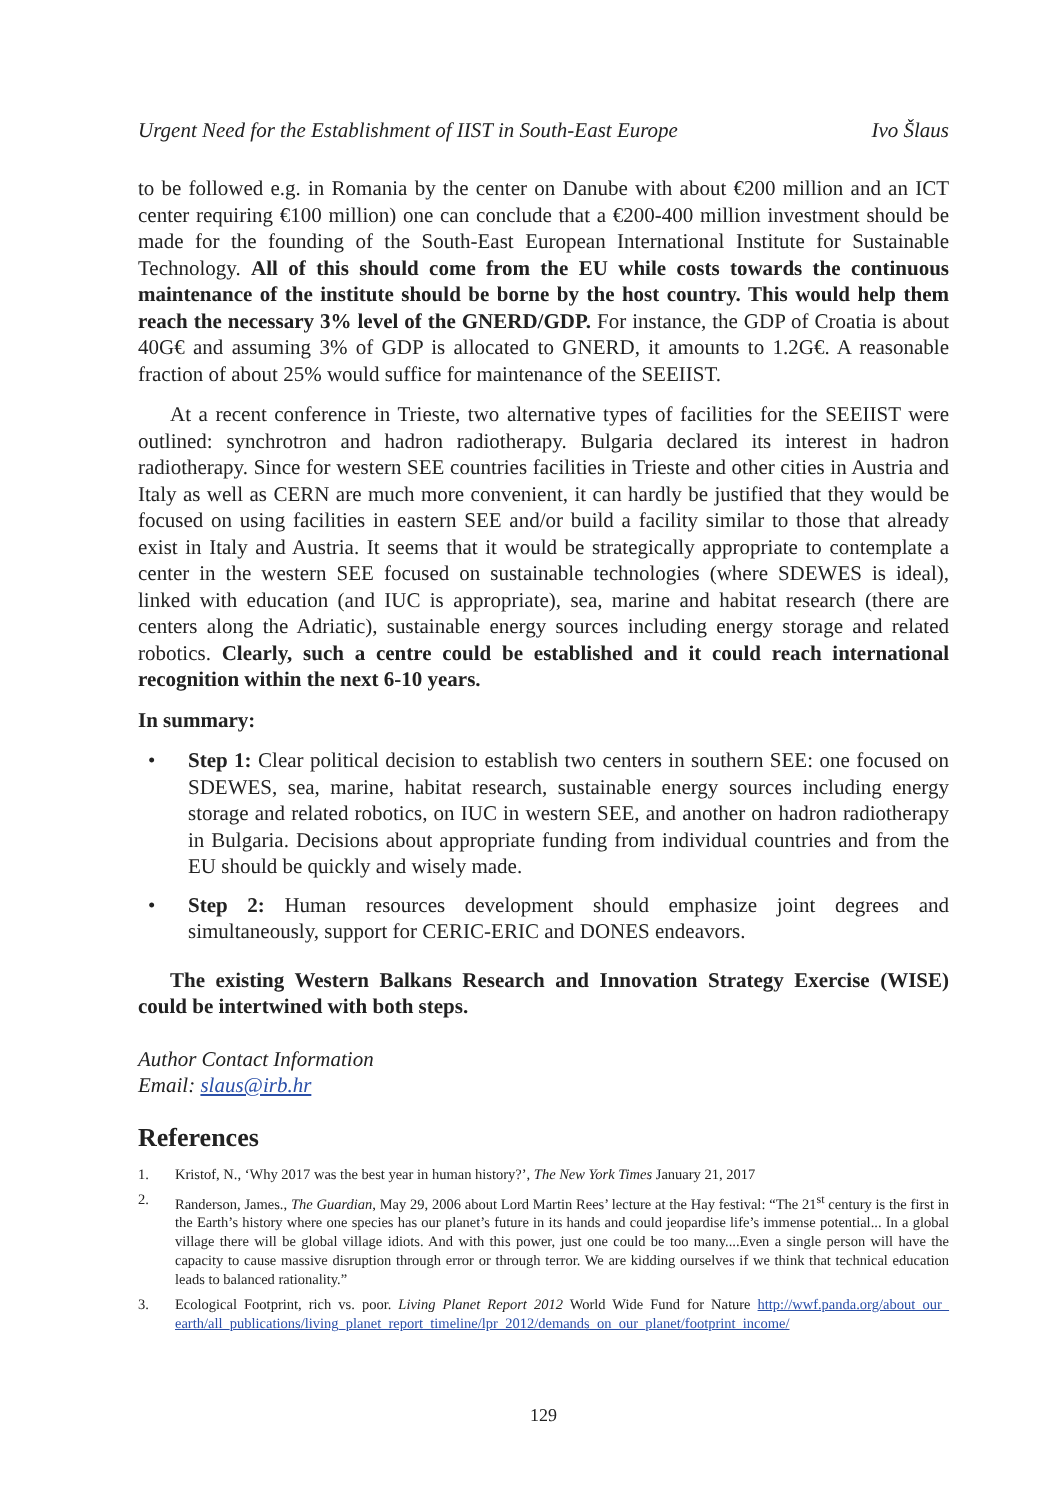Urgent Need for the Establishment of IIST in South-East Europe Ivo Šlaus
to be followed e.g. in Romania by the center on Danube with about €200 million and an ICT center requiring €100 million) one can conclude that a €200-400 million investment should be made for the founding of the South-East European International Institute for Sustainable Technology. All of this should come from the EU while costs towards the continuous maintenance of the institute should be borne by the host country. This would help them reach the necessary 3% level of the GNERD/GDP. For instance, the GDP of Croatia is about 40G€ and assuming 3% of GDP is allocated to GNERD, it amounts to 1.2G€. A reasonable fraction of about 25% would suffice for maintenance of the SEEIIST.
At a recent conference in Trieste, two alternative types of facilities for the SEEIIST were outlined: synchrotron and hadron radiotherapy. Bulgaria declared its interest in hadron radiotherapy. Since for western SEE countries facilities in Trieste and other cities in Austria and Italy as well as CERN are much more convenient, it can hardly be justified that they would be focused on using facilities in eastern SEE and/or build a facility similar to those that already exist in Italy and Austria. It seems that it would be strategically appropriate to contemplate a center in the western SEE focused on sustainable technologies (where SDEWES is ideal), linked with education (and IUC is appropriate), sea, marine and habitat research (there are centers along the Adriatic), sustainable energy sources including energy storage and related robotics. Clearly, such a centre could be established and it could reach international recognition within the next 6-10 years.
In summary:
• Step 1: Clear political decision to establish two centers in southern SEE: one focused on SDEWES, sea, marine, habitat research, sustainable energy sources including energy storage and related robotics, on IUC in western SEE, and another on hadron radiotherapy in Bulgaria. Decisions about appropriate funding from individual countries and from the EU should be quickly and wisely made.
• Step 2: Human resources development should emphasize joint degrees and simultaneously, support for CERIC-ERIC and DONES endeavors.
The existing Western Balkans Research and Innovation Strategy Exercise (WISE) could be intertwined with both steps.
Author Contact Information
Email: slaus@irb.hr
References
1. Kristof, N., ‘Why 2017 was the best year in human history?’, The New York Times January 21, 2017
2. Randerson, James., The Guardian, May 29, 2006 about Lord Martin Rees’ lecture at the Hay festival: “The 21<sup>st</sup> century is the first in the Earth’s history where one species has our planet’s future in its hands and could jeopardise life’s immense potential... In a global village there will be global village idiots. And with this power, just one could be too many....Even a single person will have the capacity to cause massive disruption through error or through terror. We are kidding ourselves if we think that technical education leads to balanced rationality.”
3. Ecological Footprint, rich vs. poor. Living Planet Report 2012 World Wide Fund for Nature http://wwf.panda.org/about_our_ earth/all_publications/living_planet_report_timeline/lpr_2012/demands_on_our_planet/footprint_income/
129